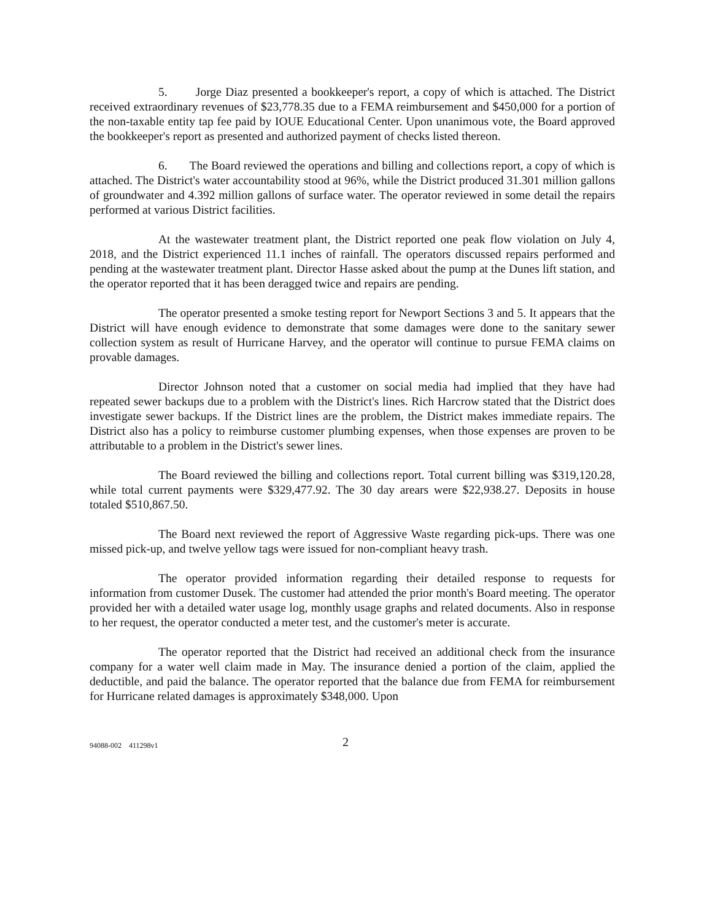5. Jorge Diaz presented a bookkeeper's report, a copy of which is attached. The District received extraordinary revenues of $23,778.35 due to a FEMA reimbursement and $450,000 for a portion of the non-taxable entity tap fee paid by IOUE Educational Center. Upon unanimous vote, the Board approved the bookkeeper's report as presented and authorized payment of checks listed thereon.
6. The Board reviewed the operations and billing and collections report, a copy of which is attached. The District's water accountability stood at 96%, while the District produced 31.301 million gallons of groundwater and 4.392 million gallons of surface water. The operator reviewed in some detail the repairs performed at various District facilities.
At the wastewater treatment plant, the District reported one peak flow violation on July 4, 2018, and the District experienced 11.1 inches of rainfall. The operators discussed repairs performed and pending at the wastewater treatment plant. Director Hasse asked about the pump at the Dunes lift station, and the operator reported that it has been deragged twice and repairs are pending.
The operator presented a smoke testing report for Newport Sections 3 and 5. It appears that the District will have enough evidence to demonstrate that some damages were done to the sanitary sewer collection system as result of Hurricane Harvey, and the operator will continue to pursue FEMA claims on provable damages.
Director Johnson noted that a customer on social media had implied that they have had repeated sewer backups due to a problem with the District's lines. Rich Harcrow stated that the District does investigate sewer backups. If the District lines are the problem, the District makes immediate repairs. The District also has a policy to reimburse customer plumbing expenses, when those expenses are proven to be attributable to a problem in the District's sewer lines.
The Board reviewed the billing and collections report. Total current billing was $319,120.28, while total current payments were $329,477.92. The 30 day arears were $22,938.27. Deposits in house totaled $510,867.50.
The Board next reviewed the report of Aggressive Waste regarding pick-ups. There was one missed pick-up, and twelve yellow tags were issued for non-compliant heavy trash.
The operator provided information regarding their detailed response to requests for information from customer Dusek. The customer had attended the prior month's Board meeting. The operator provided her with a detailed water usage log, monthly usage graphs and related documents. Also in response to her request, the operator conducted a meter test, and the customer's meter is accurate.
The operator reported that the District had received an additional check from the insurance company for a water well claim made in May. The insurance denied a portion of the claim, applied the deductible, and paid the balance. The operator reported that the balance due from FEMA for reimbursement for Hurricane related damages is approximately $348,000. Upon
94088-002 411298v1 2